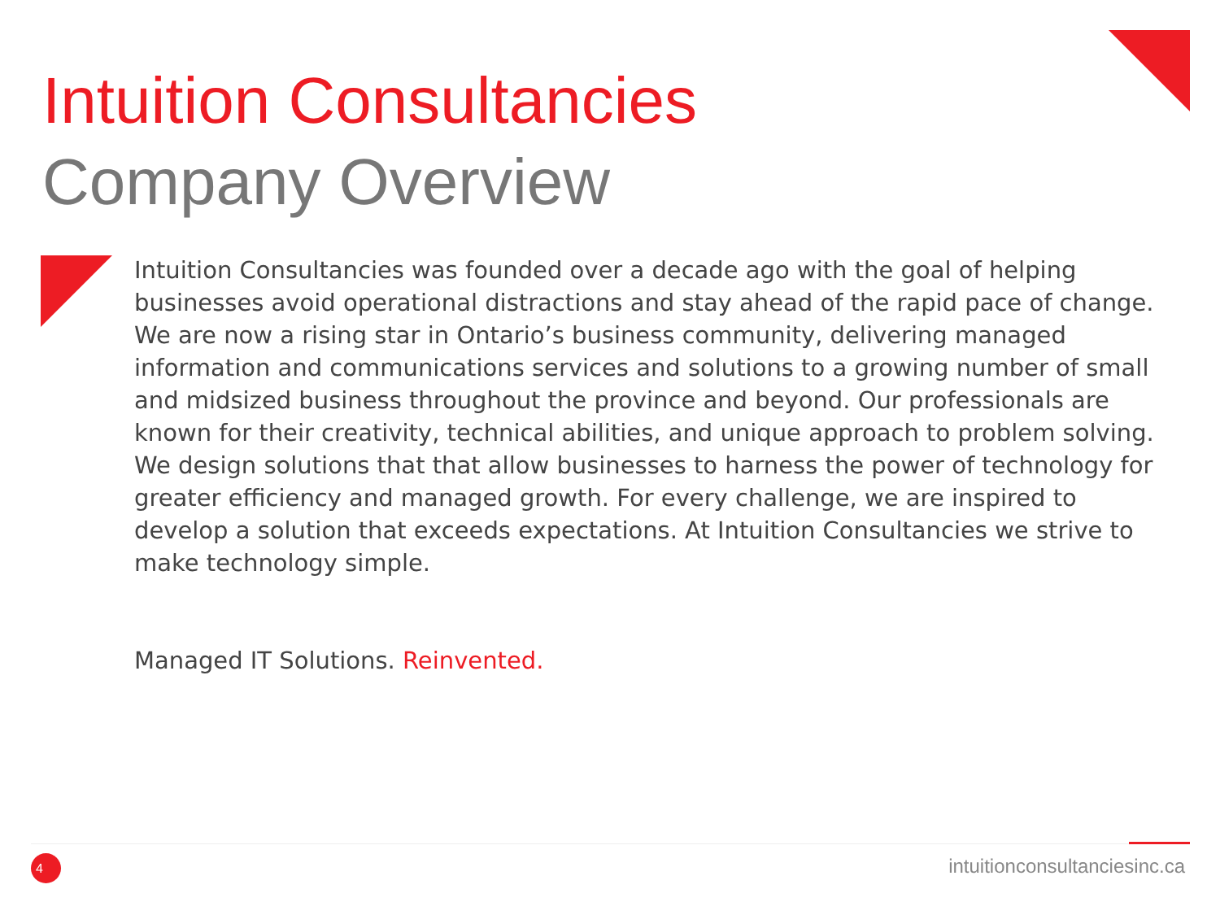Intuition Consultancies
Company Overview
Intuition Consultancies was founded over a decade ago with the goal of helping businesses avoid operational distractions and stay ahead of the rapid pace of change. We are now a rising star in Ontario’s business community, delivering managed information and communications services and solutions to a growing number of small and midsized business throughout the province and beyond. Our professionals are known for their creativity, technical abilities, and unique approach to problem solving. We design solutions that that allow businesses to harness the power of technology for greater efficiency and managed growth. For every challenge, we are inspired to develop a solution that exceeds expectations. At Intuition Consultancies we strive to make technology simple.
Managed IT Solutions. Reinvented.
4 intuitionconsultanciesinc.ca